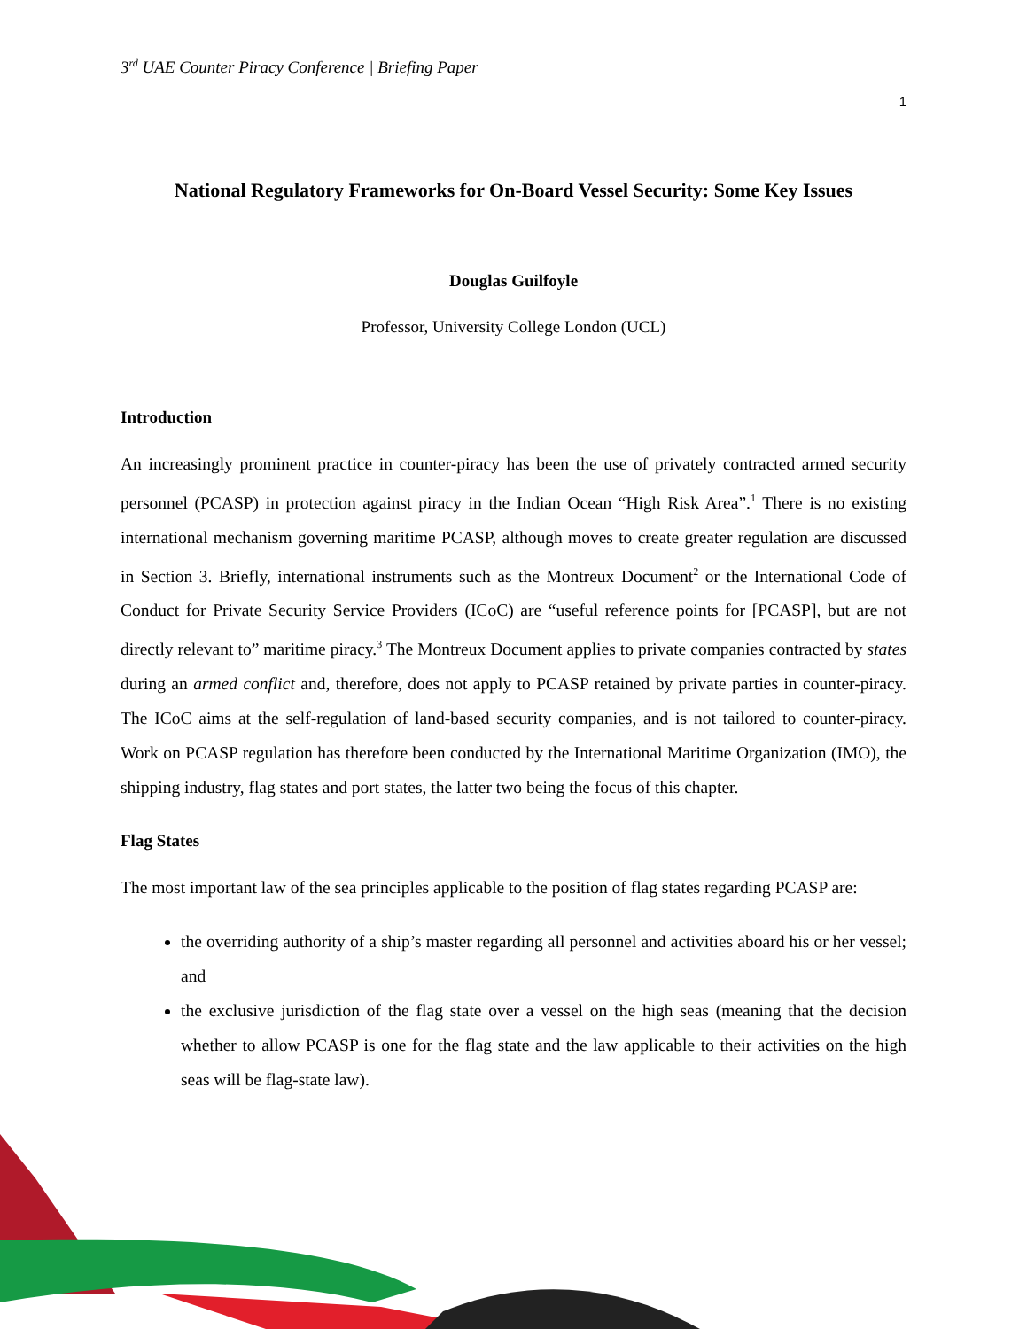3<sup>rd</sup> UAE Counter Piracy Conference | Briefing Paper
1
National Regulatory Frameworks for On-Board Vessel Security: Some Key Issues
Douglas Guilfoyle
Professor, University College London (UCL)
Introduction
An increasingly prominent practice in counter-piracy has been the use of privately contracted armed security personnel (PCASP) in protection against piracy in the Indian Ocean “High Risk Area”.<sup>1</sup> There is no existing international mechanism governing maritime PCASP, although moves to create greater regulation are discussed in Section 3. Briefly, international instruments such as the Montreux Document<sup>2</sup> or the International Code of Conduct for Private Security Service Providers (ICoC) are “useful reference points for [PCASP], but are not directly relevant to” maritime piracy.<sup>3</sup> The Montreux Document applies to private companies contracted by states during an armed conflict and, therefore, does not apply to PCASP retained by private parties in counter-piracy. The ICoC aims at the self-regulation of land-based security companies, and is not tailored to counter-piracy. Work on PCASP regulation has therefore been conducted by the International Maritime Organization (IMO), the shipping industry, flag states and port states, the latter two being the focus of this chapter.
Flag States
The most important law of the sea principles applicable to the position of flag states regarding PCASP are:
the overriding authority of a ship’s master regarding all personnel and activities aboard his or her vessel; and
the exclusive jurisdiction of the flag state over a vessel on the high seas (meaning that the decision whether to allow PCASP is one for the flag state and the law applicable to their activities on the high seas will be flag-state law).